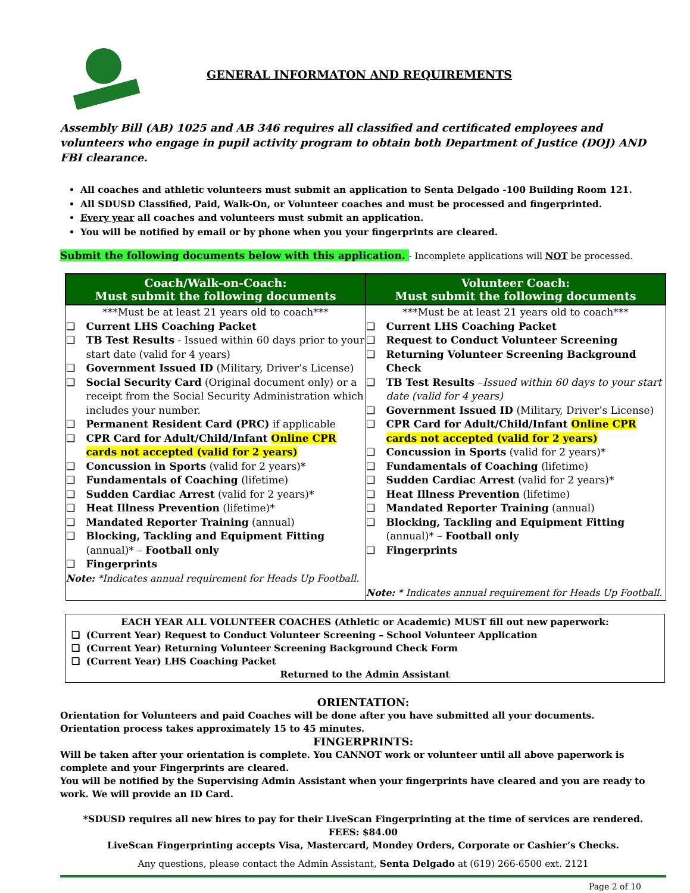GENERAL INFORMATON AND REQUIREMENTS
Assembly Bill (AB) 1025 and AB 346 requires all classified and certificated employees and volunteers who engage in pupil activity program to obtain both Department of Justice (DOJ) AND FBI clearance.
All coaches and athletic volunteers must submit an application to Senta Delgado -100 Building Room 121.
All SDUSD Classified, Paid, Walk-On, or Volunteer coaches and must be processed and fingerprinted.
Every year all coaches and volunteers must submit an application.
You will be notified by email or by phone when you your fingerprints are cleared.
Submit the following documents below with this application. - Incomplete applications will NOT be processed.
| Coach/Walk-on-Coach: Must submit the following documents | Volunteer Coach: Must submit the following documents |
| --- | --- |
| ***Must be at least 21 years old to coach*** ❑ Current LHS Coaching Packet ❑ TB Test Results - Issued within 60 days prior to your start date (valid for 4 years) ❑ Government Issued ID (Military, Driver’s License) ❑ Social Security Card (Original document only) or a receipt from the Social Security Administration which includes your number. ❑ Permanent Resident Card (PRC) if applicable ❑ CPR Card for Adult/Child/Infant Online CPR cards not accepted (valid for 2 years) ❑ Concussion in Sports (valid for 2 years)* ❑ Fundamentals of Coaching (lifetime) ❑ Sudden Cardiac Arrest (valid for 2 years)* ❑ Heat Illness Prevention (lifetime)* ❑ Mandated Reporter Training (annual) ❑ Blocking, Tackling and Equipment Fitting (annual)* – Football only ❑ Fingerprints Note: *Indicates annual requirement for Heads Up Football. | ***Must be at least 21 years old to coach*** ❑ Current LHS Coaching Packet ❑ Request to Conduct Volunteer Screening ❑ Returning Volunteer Screening Background Check ❑ TB Test Results – Issued within 60 days to your start date (valid for 4 years) ❑ Government Issued ID (Military, Driver’s License) ❑ CPR Card for Adult/Child/Infant Online CPR cards not accepted (valid for 2 years) ❑ Concussion in Sports (valid for 2 years)* ❑ Fundamentals of Coaching (lifetime) ❑ Sudden Cardiac Arrest (valid for 2 years)* ❑ Heat Illness Prevention (lifetime) ❑ Mandated Reporter Training (annual) ❑ Blocking, Tackling and Equipment Fitting (annual)* – Football only ❑ Fingerprints Note: * Indicates annual requirement for Heads Up Football. |
EACH YEAR ALL VOLUNTEER COACHES (Athletic or Academic) MUST fill out new paperwork:
❑ (Current Year) Request to Conduct Volunteer Screening – School Volunteer Application
❑ (Current Year) Returning Volunteer Screening Background Check Form
❑ (Current Year) LHS Coaching Packet
Returned to the Admin Assistant
ORIENTATION:
Orientation for Volunteers and paid Coaches will be done after you have submitted all your documents.
Orientation process takes approximately 15 to 45 minutes.
FINGERPRINTS:
Will be taken after your orientation is complete. You CANNOT work or volunteer until all above paperwork is complete and your Fingerprints are cleared.
You will be notified by the Supervising Admin Assistant when your fingerprints have cleared and you are ready to work. We will provide an ID Card.
*SDUSD requires all new hires to pay for their LiveScan Fingerprinting at the time of services are rendered.
FEES: $84.00
LiveScan Fingerprinting accepts Visa, Mastercard, Mondey Orders, Corporate or Cashier’s Checks.
Any questions, please contact the Admin Assistant, Senta Delgado at (619) 266-6500 ext. 2121
Page 2 of 10